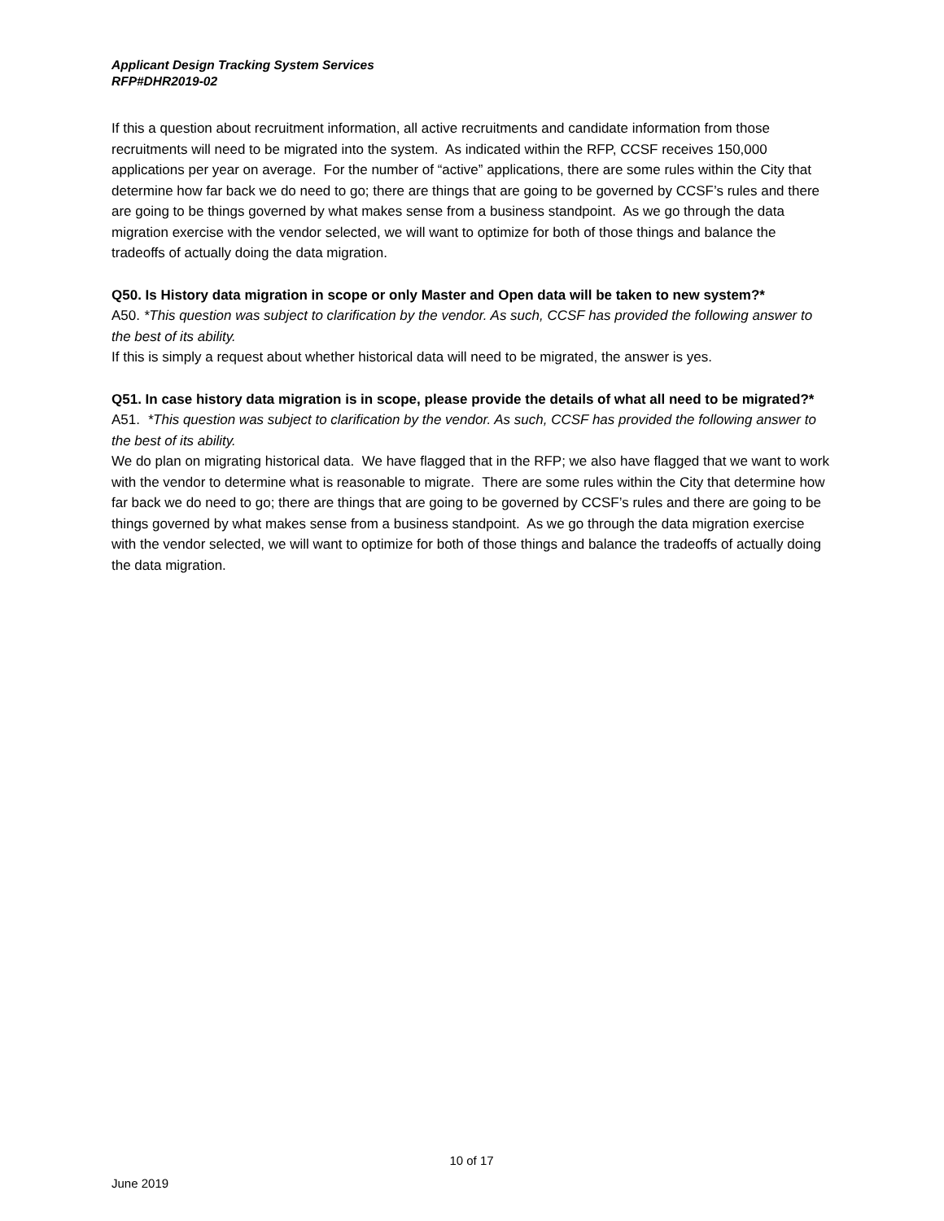Applicant Design Tracking System Services
RFP#DHR2019-02
If this a question about recruitment information, all active recruitments and candidate information from those recruitments will need to be migrated into the system. As indicated within the RFP, CCSF receives 150,000 applications per year on average. For the number of “active” applications, there are some rules within the City that determine how far back we do need to go; there are things that are going to be governed by CCSF’s rules and there are going to be things governed by what makes sense from a business standpoint. As we go through the data migration exercise with the vendor selected, we will want to optimize for both of those things and balance the tradeoffs of actually doing the data migration.
Q50. Is History data migration in scope or only Master and Open data will be taken to new system?*
A50. *This question was subject to clarification by the vendor. As such, CCSF has provided the following answer to the best of its ability.
If this is simply a request about whether historical data will need to be migrated, the answer is yes.
Q51. In case history data migration is in scope, please provide the details of what all need to be migrated?*
A51. *This question was subject to clarification by the vendor. As such, CCSF has provided the following answer to the best of its ability.
We do plan on migrating historical data. We have flagged that in the RFP; we also have flagged that we want to work with the vendor to determine what is reasonable to migrate. There are some rules within the City that determine how far back we do need to go; there are things that are going to be governed by CCSF’s rules and there are going to be things governed by what makes sense from a business standpoint. As we go through the data migration exercise with the vendor selected, we will want to optimize for both of those things and balance the tradeoffs of actually doing the data migration.
10 of 17
June 2019